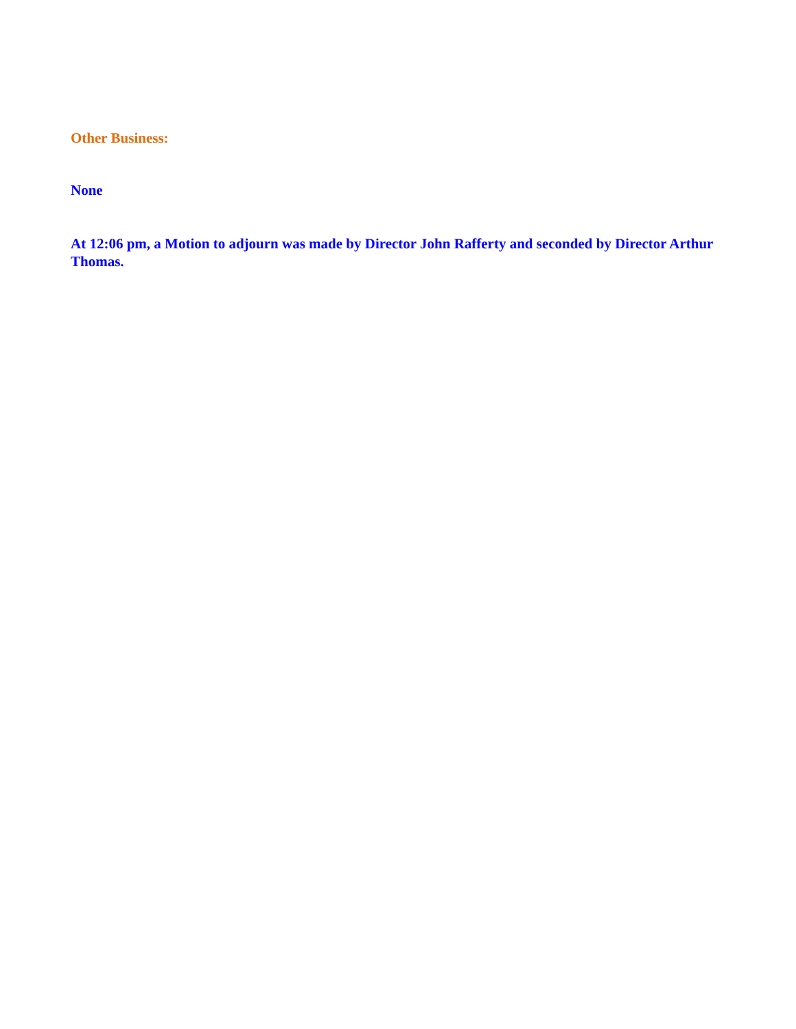Other Business:
None
At 12:06 pm, a Motion to adjourn was made by Director John Rafferty and seconded by Director Arthur Thomas.